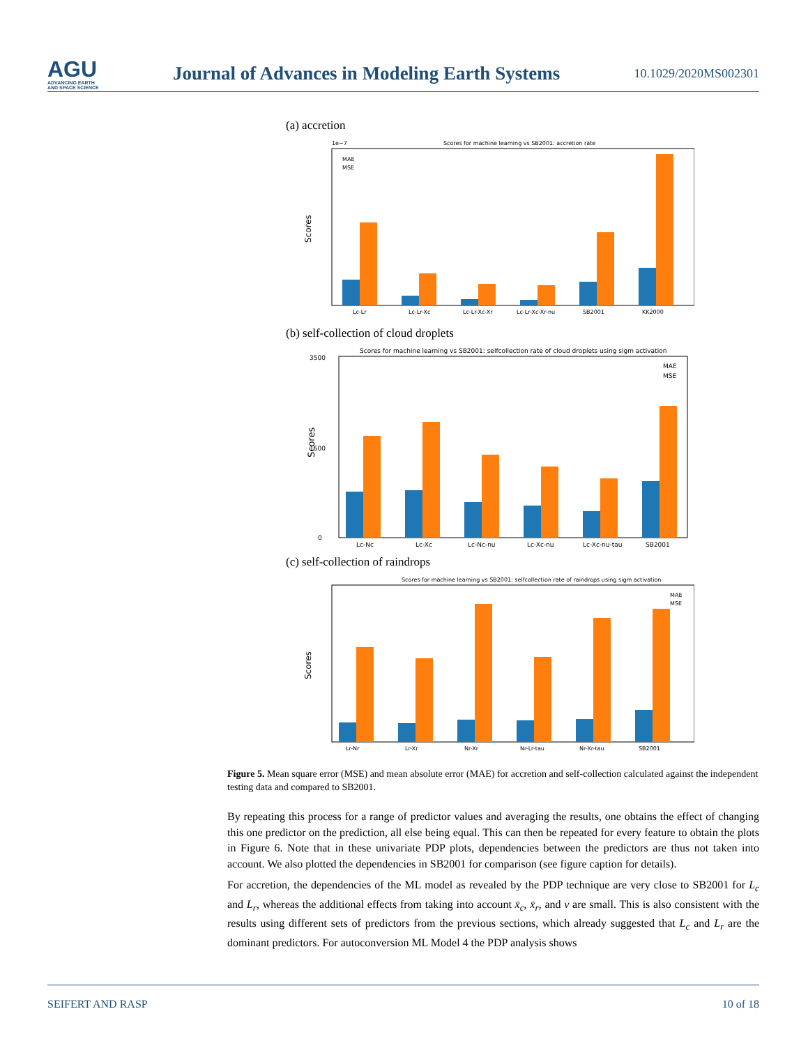AGU
ADVANCING EARTH
AND SPACE SCIENCE
Journal of Advances in Modeling Earth Systems
10.1029/2020MS002301
(a) accretion
Scores for machine learning vs SB2001: accretion rate
1e−7
Scores
Lc-Lr
Lc-Lr-Xc
Lc-Lr-Xc-Xr
Lc-Lr-Xc-Xr-nu
SB2001
KK2000
MAE
MSE
(b) self-collection of cloud droplets
Scores for machine learning vs SB2001: selfcollection rate of cloud droplets using sigm activation
Scores
3500
1500
0
Lc-Nc
Lc-Xc
Lc-Nc-nu
Lc-Xc-nu
Lc-Xc-nu-tau
SB2001
MAE
MSE
(c) self-collection of raindrops
Scores for machine learning vs SB2001: selfcollection rate of raindrops using sigm activation
Scores
Lr-Nr
Lr-Xr
Nr-Xr
Nr-Lr-tau
Nr-Xr-tau
SB2001
MAE
MSE
Figure 5. Mean square error (MSE) and mean absolute error (MAE) for accretion and self-collection calculated against the independent testing data and compared to SB2001.
By repeating this process for a range of predictor values and averaging the results, one obtains the effect of changing this one predictor on the prediction, all else being equal. This can then be repeated for every feature to obtain the plots in Figure 6. Note that in these univariate PDP plots, dependencies between the predictors are thus not taken into account. We also plotted the dependencies in SB2001 for comparison (see figure caption for details).
For accretion, the dependencies of the ML model as revealed by the PDP technique are very close to SB2001 for L<sub>c</sub> and L<sub>r</sub>, whereas the additional effects from taking into account x̄<sub>c</sub>, x̄<sub>r</sub>, and ν are small. This is also consistent with the results using different sets of predictors from the previous sections, which already suggested that L<sub>c</sub> and L<sub>r</sub> are the dominant predictors. For autoconversion ML Model 4 the PDP analysis shows
SEIFERT AND RASP 10 of 18